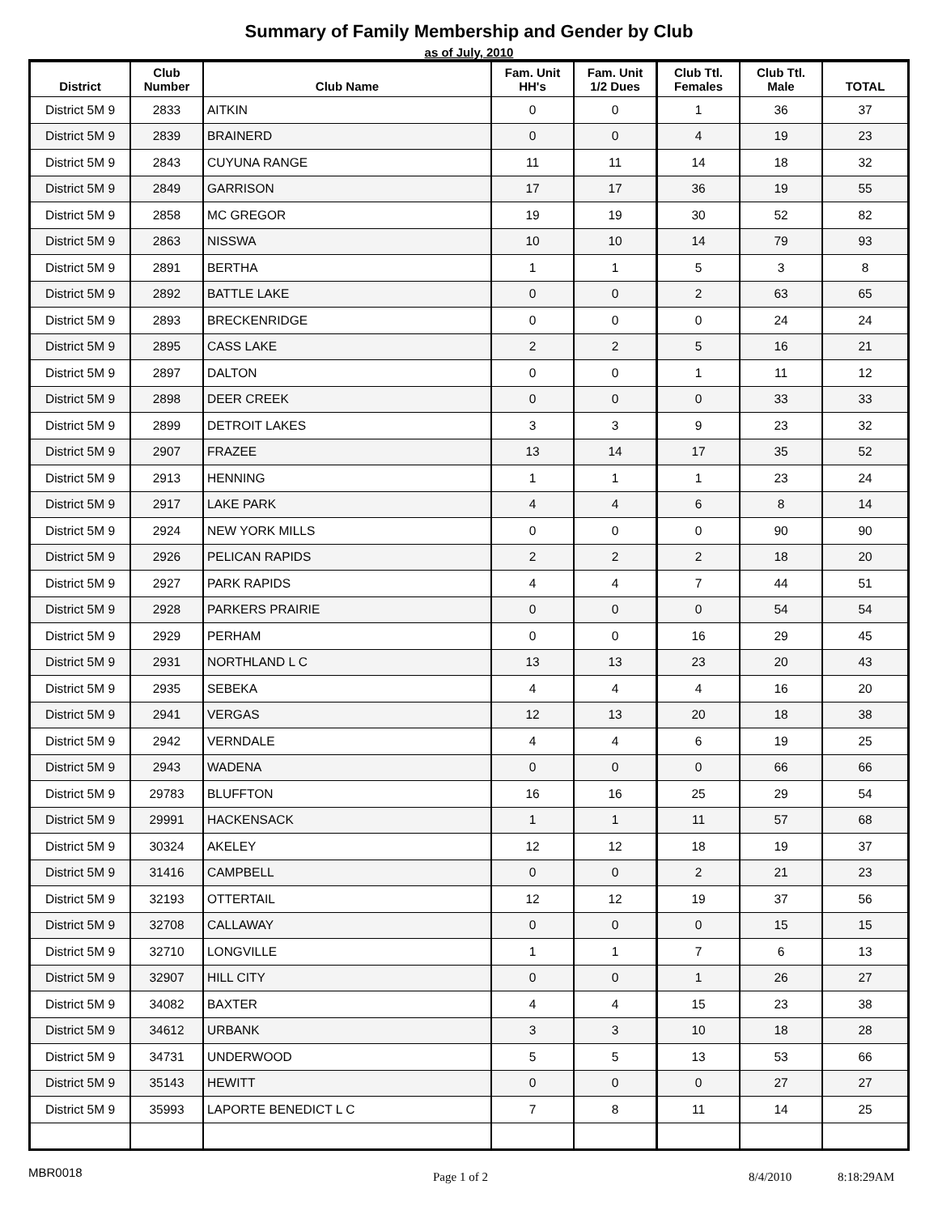Summary of Family Membership and Gender by Club
as of July, 2010
| District | Club Number | Club Name | Fam. Unit HH's | Fam. Unit 1/2 Dues | Club Ttl. Females | Club Ttl. Male | TOTAL |
| --- | --- | --- | --- | --- | --- | --- | --- |
| District 5M 9 | 2833 | AITKIN | 0 | 0 | 1 | 36 | 37 |
| District 5M 9 | 2839 | BRAINERD | 0 | 0 | 4 | 19 | 23 |
| District 5M 9 | 2843 | CUYUNA RANGE | 11 | 11 | 14 | 18 | 32 |
| District 5M 9 | 2849 | GARRISON | 17 | 17 | 36 | 19 | 55 |
| District 5M 9 | 2858 | MC GREGOR | 19 | 19 | 30 | 52 | 82 |
| District 5M 9 | 2863 | NISSWA | 10 | 10 | 14 | 79 | 93 |
| District 5M 9 | 2891 | BERTHA | 1 | 1 | 5 | 3 | 8 |
| District 5M 9 | 2892 | BATTLE LAKE | 0 | 0 | 2 | 63 | 65 |
| District 5M 9 | 2893 | BRECKENRIDGE | 0 | 0 | 0 | 24 | 24 |
| District 5M 9 | 2895 | CASS LAKE | 2 | 2 | 5 | 16 | 21 |
| District 5M 9 | 2897 | DALTON | 0 | 0 | 1 | 11 | 12 |
| District 5M 9 | 2898 | DEER CREEK | 0 | 0 | 0 | 33 | 33 |
| District 5M 9 | 2899 | DETROIT LAKES | 3 | 3 | 9 | 23 | 32 |
| District 5M 9 | 2907 | FRAZEE | 13 | 14 | 17 | 35 | 52 |
| District 5M 9 | 2913 | HENNING | 1 | 1 | 1 | 23 | 24 |
| District 5M 9 | 2917 | LAKE PARK | 4 | 4 | 6 | 8 | 14 |
| District 5M 9 | 2924 | NEW YORK MILLS | 0 | 0 | 0 | 90 | 90 |
| District 5M 9 | 2926 | PELICAN RAPIDS | 2 | 2 | 2 | 18 | 20 |
| District 5M 9 | 2927 | PARK RAPIDS | 4 | 4 | 7 | 44 | 51 |
| District 5M 9 | 2928 | PARKERS PRAIRIE | 0 | 0 | 0 | 54 | 54 |
| District 5M 9 | 2929 | PERHAM | 0 | 0 | 16 | 29 | 45 |
| District 5M 9 | 2931 | NORTHLAND L C | 13 | 13 | 23 | 20 | 43 |
| District 5M 9 | 2935 | SEBEKA | 4 | 4 | 4 | 16 | 20 |
| District 5M 9 | 2941 | VERGAS | 12 | 13 | 20 | 18 | 38 |
| District 5M 9 | 2942 | VERNDALE | 4 | 4 | 6 | 19 | 25 |
| District 5M 9 | 2943 | WADENA | 0 | 0 | 0 | 66 | 66 |
| District 5M 9 | 29783 | BLUFFTON | 16 | 16 | 25 | 29 | 54 |
| District 5M 9 | 29991 | HACKENSACK | 1 | 1 | 11 | 57 | 68 |
| District 5M 9 | 30324 | AKELEY | 12 | 12 | 18 | 19 | 37 |
| District 5M 9 | 31416 | CAMPBELL | 0 | 0 | 2 | 21 | 23 |
| District 5M 9 | 32193 | OTTERTAIL | 12 | 12 | 19 | 37 | 56 |
| District 5M 9 | 32708 | CALLAWAY | 0 | 0 | 0 | 15 | 15 |
| District 5M 9 | 32710 | LONGVILLE | 1 | 1 | 7 | 6 | 13 |
| District 5M 9 | 32907 | HILL CITY | 0 | 0 | 1 | 26 | 27 |
| District 5M 9 | 34082 | BAXTER | 4 | 4 | 15 | 23 | 38 |
| District 5M 9 | 34612 | URBANK | 3 | 3 | 10 | 18 | 28 |
| District 5M 9 | 34731 | UNDERWOOD | 5 | 5 | 13 | 53 | 66 |
| District 5M 9 | 35143 | HEWITT | 0 | 0 | 0 | 27 | 27 |
| District 5M 9 | 35993 | LAPORTE BENEDICT L C | 7 | 8 | 11 | 14 | 25 |
MBR0018 Page 1 of 2 8/4/2010 8:18:29AM